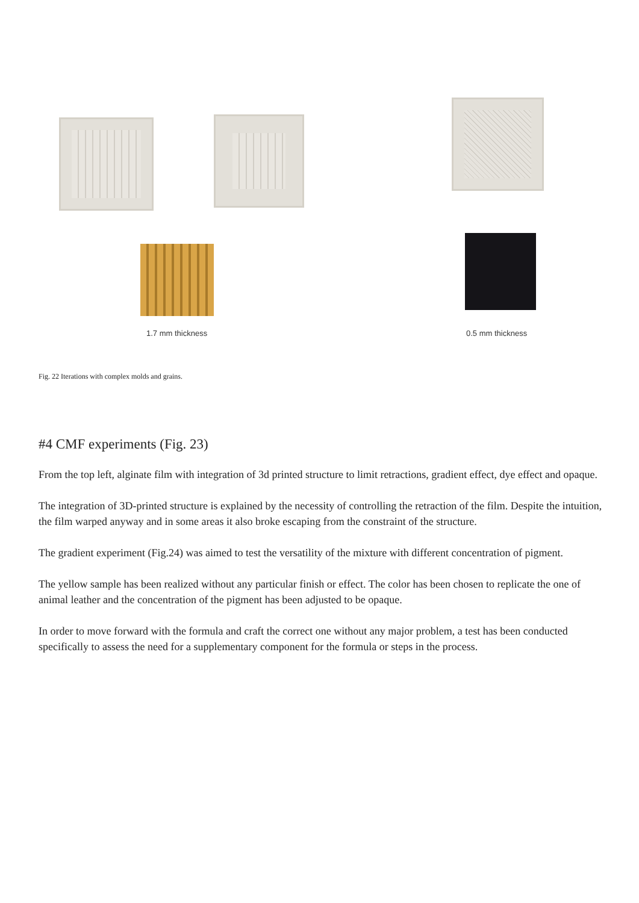1.7 mm thickness 0.5 mm thickness
Fig. 22 Iterations with complex molds and grains.
#4 CMF experiments (Fig. 23)
From the top left, alginate film with integration of 3d printed structure to limit retractions, gradient effect, dye effect and opaque.
The integration of 3D-printed structure is explained by the necessity of controlling the retraction of the film. Despite the intuition, the film warped anyway and in some areas it also broke escaping from the constraint of the structure.
The gradient experiment (Fig.24) was aimed to test the versatility of the mixture with different concentration of pigment.
The yellow sample has been realized without any particular finish or effect. The color has been chosen to replicate the one of animal leather and the concentration of the pigment has been adjusted to be opaque.
In order to move forward with the formula and craft the correct one without any major problem, a test has been conducted specifically to assess the need for a supplementary component for the formula or steps in the process.